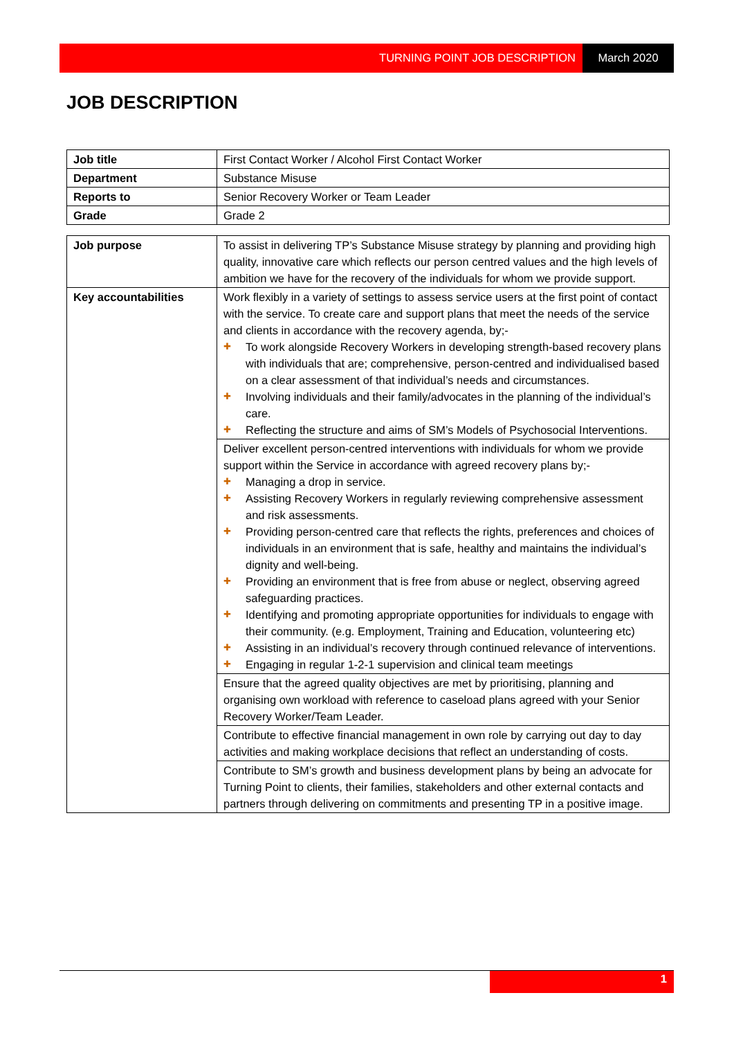TURNING POINT JOB DESCRIPTION March 2020
JOB DESCRIPTION
| Job title | First Contact Worker / Alcohol First Contact Worker |
| Department | Substance Misuse |
| Reports to | Senior Recovery Worker or Team Leader |
| Grade | Grade 2 |
| Job purpose | To assist in delivering TP’s Substance Misuse strategy by planning and providing high quality, innovative care which reflects our person centred values and the high levels of ambition we have for the recovery of the individuals for whom we provide support. |
| Key accountabilities | Work flexibly in a variety of settings to assess service users at the first point of contact with the service. To create care and support plans that meet the needs of the service and clients in accordance with the recovery agenda, by;- ✚ To work alongside Recovery Workers in developing strength-based recovery plans with individuals that are; comprehensive, person-centred and individualised based on a clear assessment of that individual’s needs and circumstances. ✚ Involving individuals and their family/advocates in the planning of the individual’s care. ✚ Reflecting the structure and aims of SM’s Models of Psychosocial Interventions. |
| | Deliver excellent person-centred interventions with individuals for whom we provide support within the Service in accordance with agreed recovery plans by;- ✚ Managing a drop in service. ✚ Assisting Recovery Workers in regularly reviewing comprehensive assessment and risk assessments. ✚ Providing person-centred care that reflects the rights, preferences and choices of individuals in an environment that is safe, healthy and maintains the individual’s dignity and well-being. ✚ Providing an environment that is free from abuse or neglect, observing agreed safeguarding practices. ✚ Identifying and promoting appropriate opportunities for individuals to engage with their community. (e.g. Employment, Training and Education, volunteering etc) ✚ Assisting in an individual’s recovery through continued relevance of interventions. ✚ Engaging in regular 1-2-1 supervision and clinical team meetings |
| | Ensure that the agreed quality objectives are met by prioritising, planning and organising own workload with reference to caseload plans agreed with your Senior Recovery Worker/Team Leader. |
| | Contribute to effective financial management in own role by carrying out day to day activities and making workplace decisions that reflect an understanding of costs. |
| | Contribute to SM’s growth and business development plans by being an advocate for Turning Point to clients, their families, stakeholders and other external contacts and partners through delivering on commitments and presenting TP in a positive image. |
1